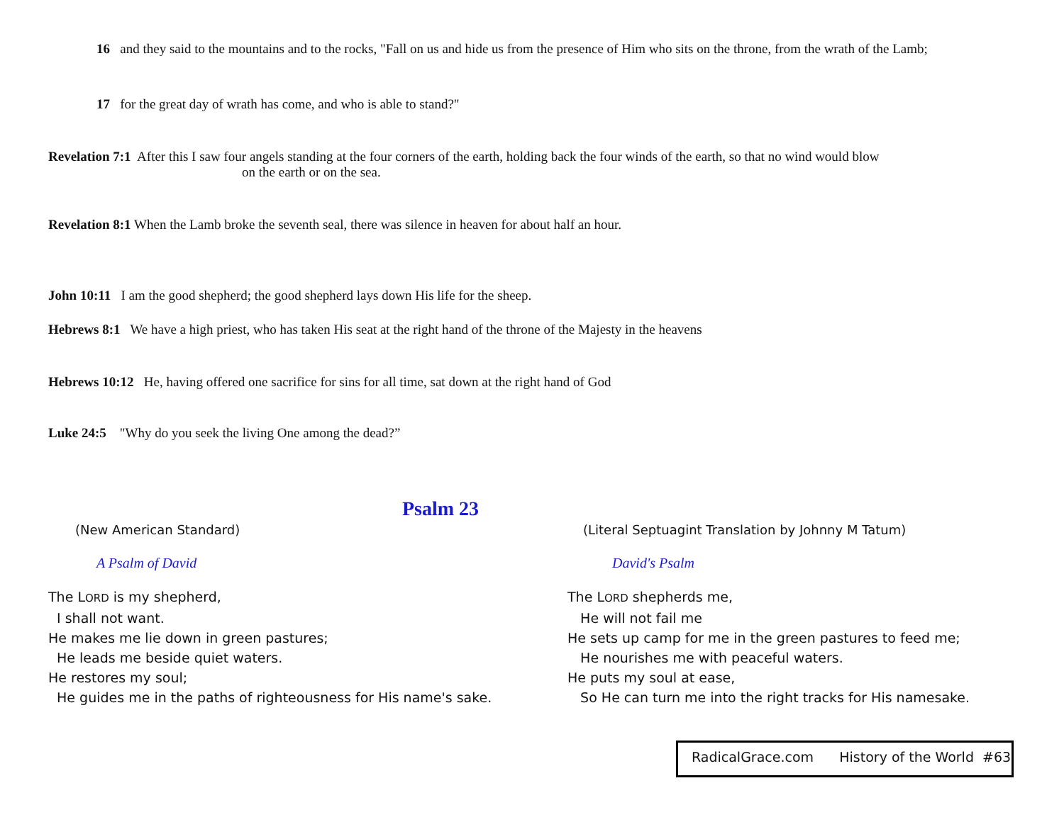16 and they said to the mountains and to the rocks, "Fall on us and hide us from the presence of Him who sits on the throne, from the wrath of the Lamb;
17 for the great day of wrath has come, and who is able to stand?"
Revelation 7:1 After this I saw four angels standing at the four corners of the earth, holding back the four winds of the earth, so that no wind would blow
on the earth or on the sea.
Revelation 8:1 When the Lamb broke the seventh seal, there was silence in heaven for about half an hour.
John 10:11 I am the good shepherd; the good shepherd lays down His life for the sheep.
Hebrews 8:1 We have a high priest, who has taken His seat at the right hand of the throne of the Majesty in the heavens
Hebrews 10:12 He, having offered one sacrifice for sins for all time, sat down at the right hand of God
Luke 24:5 "Why do you seek the living One among the dead?”
Psalm 23
(New American Standard)
A Psalm of David
The LORD is my shepherd,
I shall not want.
He makes me lie down in green pastures;
He leads me beside quiet waters.
He restores my soul;
He guides me in the paths of righteousness for His name's sake.
(Literal Septuagint Translation by Johnny M Tatum)
David's Psalm
The LORD shepherds me,
He will not fail me
He sets up camp for me in the green pastures to feed me;
He nourishes me with peaceful waters.
He puts my soul at ease,
So He can turn me into the right tracks for His namesake.
RadicalGrace.com History of the World #63